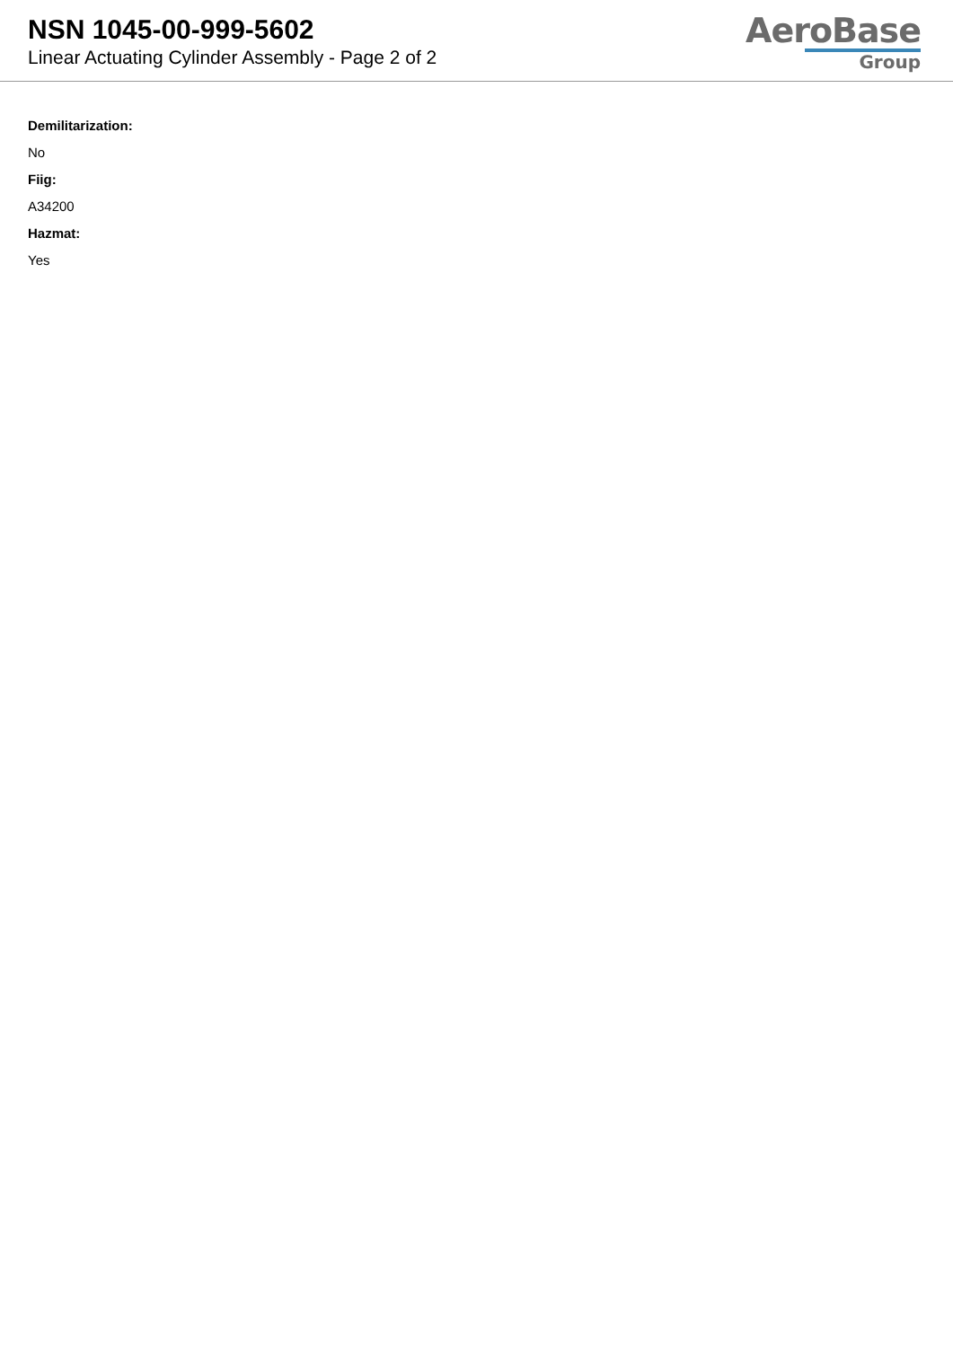NSN 1045-00-999-5602
Linear Actuating Cylinder Assembly - Page 2 of 2
AeroBase
Group
Demilitarization:
No
Fiig:
A34200
Hazmat:
Yes